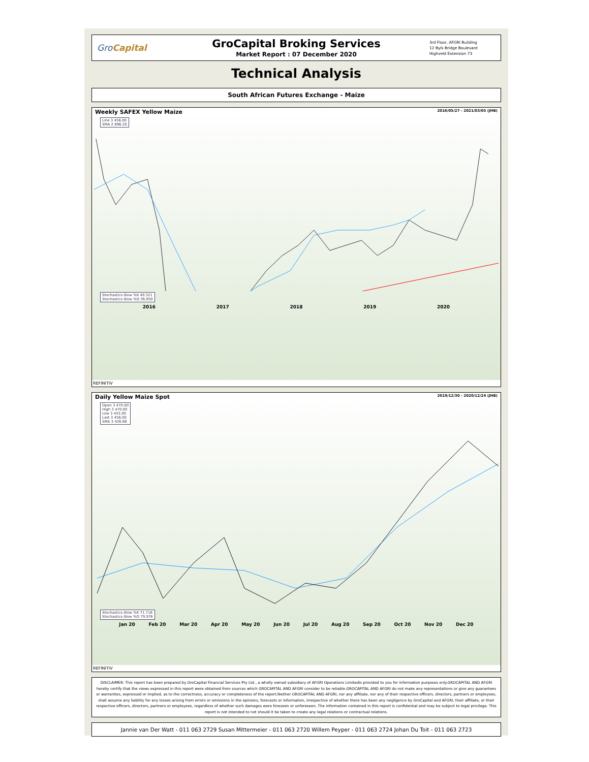GroCapital
GroCapital Broking Services
Market Report : 07 December 2020
3rd Floor, AFGRI Building
12 Byls Bridge Boulevard
Highveld Extension 73
Technical Analysis
South African Futures Exchange - Maize
Weekly SAFEX Yellow Maize 2016/05/27 - 2021/03/05 (JHB)
Line 3 456.00
SMA 2 896.20
Stochastics-Slow %K 49.321
Stochastics-Slow %D 36.850
2016 2017 2018 2019 2020
REFINITIV
Daily Yellow Maize Spot 2019/12/30 - 2020/12/24 (JHB)
Open 3 470.00
High 3 470.00
Low 3 453.00
Last 3 456.00
SMA 3 426.66
Stochastics-Slow %K 71.718
Stochastics-Slow %D 79.976
Jan 20 Feb 20 Mar 20 Apr 20 May 20 Jun 20 Jul 20 Aug 20 Sep 20 Oct 20 Nov 20 Dec 20
REFINITIV
DISCLAIMER: This report has been prepared by GroCapital Financial Services Pty Ltd , a wholly owned subsidiary of AFGRI Operations Limitedis provided to you for information purposes only.GROCAPITAL AND AFGRI hereby certify that the views expressed in this report were obtained from sources which GROCAPITAL AND AFGRI consider to be reliable.GROCAPITAL AND AFGRI do not make any representations or give any guarantees or warranties, expressed or implied, as to the correctness, accuracy or completeness of the report.Neither GROCAPITAL AND AFGRI, nor any affiliate, nor any of their respective officers, directors, partners or employees, shall assume any liability for any losses arising from errors or omissions in the opinions, forecasts or information, irrespective of whether there has been any negligence by GroCapital and AFGRI, their affiliate, or their respective officers, directors, partners or employees, regardless of whether such damages were foreseen or unforeseen. The information contained in this report is confidential and may be subject to legal privilege. This report is not intended to not should it be taken to create any legal relations or contractual relations.
Jannie van Der Watt - 011 063 2729 Susan Mittermeier - 011 063 2720 Willem Peyper - 011 063 2724 Johan Du Toit - 011 063 2723